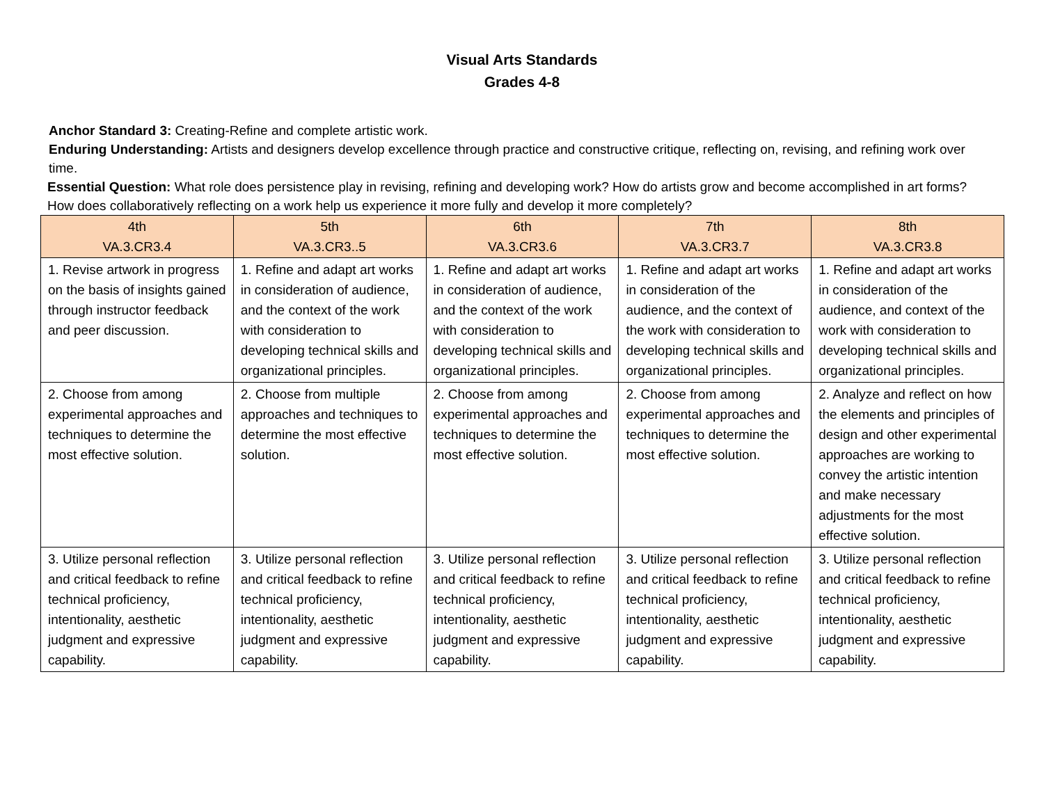Visual Arts Standards
Grades 4-8
Anchor Standard 3: Creating-Refine and complete artistic work.
Enduring Understanding: Artists and designers develop excellence through practice and constructive critique, reflecting on, revising, and refining work over time.
Essential Question: What role does persistence play in revising, refining and developing work? How do artists grow and become accomplished in art forms? How does collaboratively reflecting on a work help us experience it more fully and develop it more completely?
| 4th VA.3.CR3.4 | 5th VA.3.CR3..5 | 6th VA.3.CR3.6 | 7th VA.3.CR3.7 | 8th VA.3.CR3.8 |
| --- | --- | --- | --- | --- |
| 1. Revise artwork in progress on the basis of insights gained through instructor feedback and peer discussion. | 1. Refine and adapt art works in consideration of audience, and the context of the work with consideration to developing technical skills and organizational principles. | 1. Refine and adapt art works in consideration of audience, and the context of the work with consideration to developing technical skills and organizational principles. | 1. Refine and adapt art works in consideration of the audience, and the context of the work with consideration to developing technical skills and organizational principles. | 1. Refine and adapt art works in consideration of the audience, and context of the work with consideration to developing technical skills and organizational principles. |
| 2. Choose from among experimental approaches and techniques to determine the most effective solution. | 2. Choose from multiple approaches and techniques to determine the most effective solution. | 2. Choose from among experimental approaches and techniques to determine the most effective solution. | 2. Choose from among experimental approaches and techniques to determine the most effective solution. | 2. Analyze and reflect on how the elements and principles of design and other experimental approaches are working to convey the artistic intention and make necessary adjustments for the most effective solution. |
| 3. Utilize personal reflection and critical feedback to refine technical proficiency, intentionality, aesthetic judgment and expressive capability. | 3. Utilize personal reflection and critical feedback to refine technical proficiency, intentionality, aesthetic judgment and expressive capability. | 3. Utilize personal reflection and critical feedback to refine technical proficiency, intentionality, aesthetic judgment and expressive capability. | 3. Utilize personal reflection and critical feedback to refine technical proficiency, intentionality, aesthetic judgment and expressive capability. | 3. Utilize personal reflection and critical feedback to refine technical proficiency, intentionality, aesthetic judgment and expressive capability. |